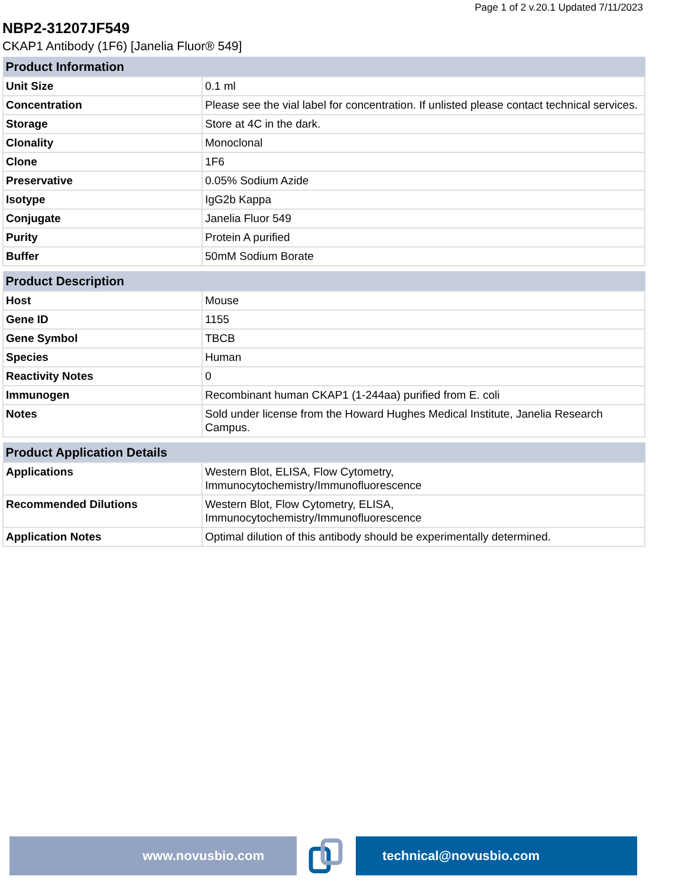Page 1 of 2 v.20.1 Updated 7/11/2023
NBP2-31207JF549
CKAP1 Antibody (1F6) [Janelia Fluor® 549]
| Product Information | |
| --- | --- |
| Unit Size | 0.1 ml |
| Concentration | Please see the vial label for concentration. If unlisted please contact technical services. |
| Storage | Store at 4C in the dark. |
| Clonality | Monoclonal |
| Clone | 1F6 |
| Preservative | 0.05% Sodium Azide |
| Isotype | IgG2b Kappa |
| Conjugate | Janelia Fluor 549 |
| Purity | Protein A purified |
| Buffer | 50mM Sodium Borate |
| Product Description | |
| --- | --- |
| Host | Mouse |
| Gene ID | 1155 |
| Gene Symbol | TBCB |
| Species | Human |
| Reactivity Notes | 0 |
| Immunogen | Recombinant human CKAP1 (1-244aa) purified from E. coli |
| Notes | Sold under license from the Howard Hughes Medical Institute, Janelia Research Campus. |
| Product Application Details | |
| --- | --- |
| Applications | Western Blot, ELISA, Flow Cytometry, Immunocytochemistry/Immunofluorescence |
| Recommended Dilutions | Western Blot, Flow Cytometry, ELISA, Immunocytochemistry/Immunofluorescence |
| Application Notes | Optimal dilution of this antibody should be experimentally determined. |
www.novusbio.com technical@novusbio.com